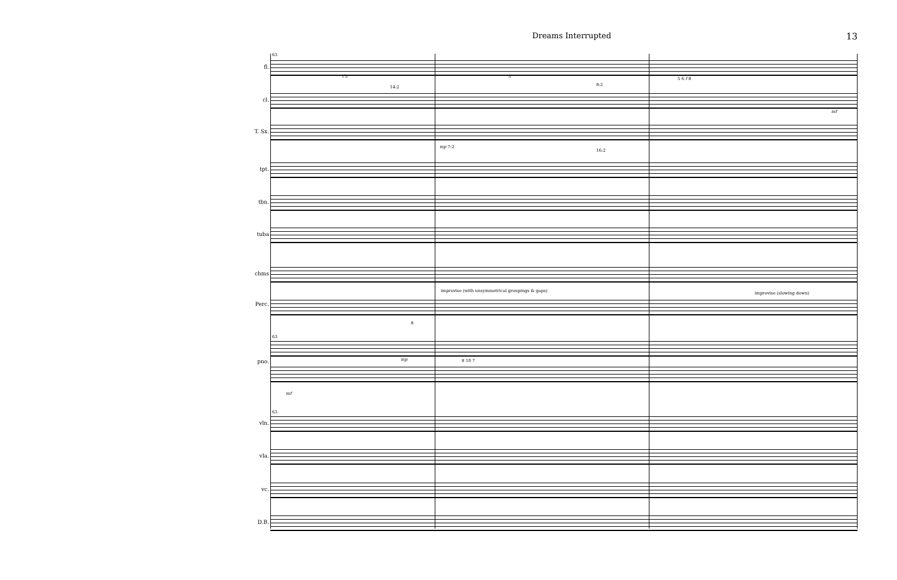Dreams Interrupted 13
fl.
cl.
T. Sx.
tpt.
tbn.
tuba
chms
Perc.
pno.
vln.
vla.
vc.
D.B.
63
f 3
14:2
3
8:2
5 6 f 8
mf
mp 7:2
16:2
improvise (with unsymmetrical groupings & gaps)
improvise (slowing down)
8
63
mp 8 10 7
mf
63